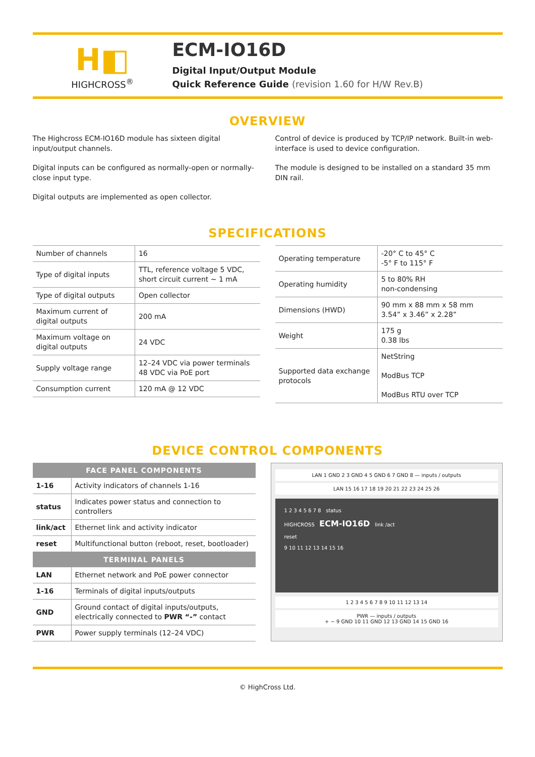H◧
HIGHCROSS<sup>®</sup>
ECM-IO16D
Digital Input/Output Module
Quick Reference Guide (revision 1.60 for H/W Rev.B)
OVERVIEW
The Highcross ECM-IO16D module has sixteen digital input/output channels.
Digital inputs can be configured as normally-open or normally-close input type.
Digital outputs are implemented as open collector.
Control of device is produced by TCP/IP network. Built-in web-interface is used to device configuration.
The module is designed to be installed on a standard 35 mm DIN rail.
SPECIFICATIONS
| Number of channels | 16 |
| Type of digital inputs | TTL, reference voltage 5 VDC, short circuit current ~ 1 mA |
| Type of digital outputs | Open collector |
| Maximum current of digital outputs | 200 mA |
| Maximum voltage on digital outputs | 24 VDC |
| Supply voltage range | 12–24 VDC via power terminals 48 VDC via PoE port |
| Consumption current | 120 mA @ 12 VDC |
| Operating temperature | -20° C to 45° C -5° F to 115° F |
| Operating humidity | 5 to 80% RH non-condensing |
| Dimensions (HWD) | 90 mm x 88 mm x 58 mm 3.54” x 3.46” x 2.28” |
| Weight | 175 g 0.38 lbs |
| Supported data exchange protocols | NetString ModBus TCP ModBus RTU over TCP |
DEVICE CONTROL COMPONENTS
| FACE PANEL COMPONENTS | |
| --- | --- |
| 1-16 | Activity indicators of channels 1-16 |
| status | Indicates power status and connection to controllers |
| link/act | Ethernet link and activity indicator |
| reset | Multifunctional button (reboot, reset, bootloader) |
| TERMINAL PANELS | |
| LAN | Ethernet network and PoE power connector |
| 1-16 | Terminals of digital inputs/outputs |
| GND | Ground contact of digital inputs/outputs, electrically connected to PWR “-” contact |
| PWR | Power supply terminals (12–24 VDC) |
LAN 1 GND 2 3 GND 4 5 GND 6 7 GND 8 — inputs / outputs
LAN 15 16 17 18 19 20 21 22 23 24 25 26
1 2 3 4 5 6 7 8 status
HIGHCROSS ECM-IO16D link /act
reset
9 10 11 12 13 14 15 16
1 2 3 4 5 6 7 8 9 10 11 12 13 14
PWR — inputs / outputs
+ − 9 GND 10 11 GND 12 13 GND 14 15 GND 16
© HighCross Ltd.